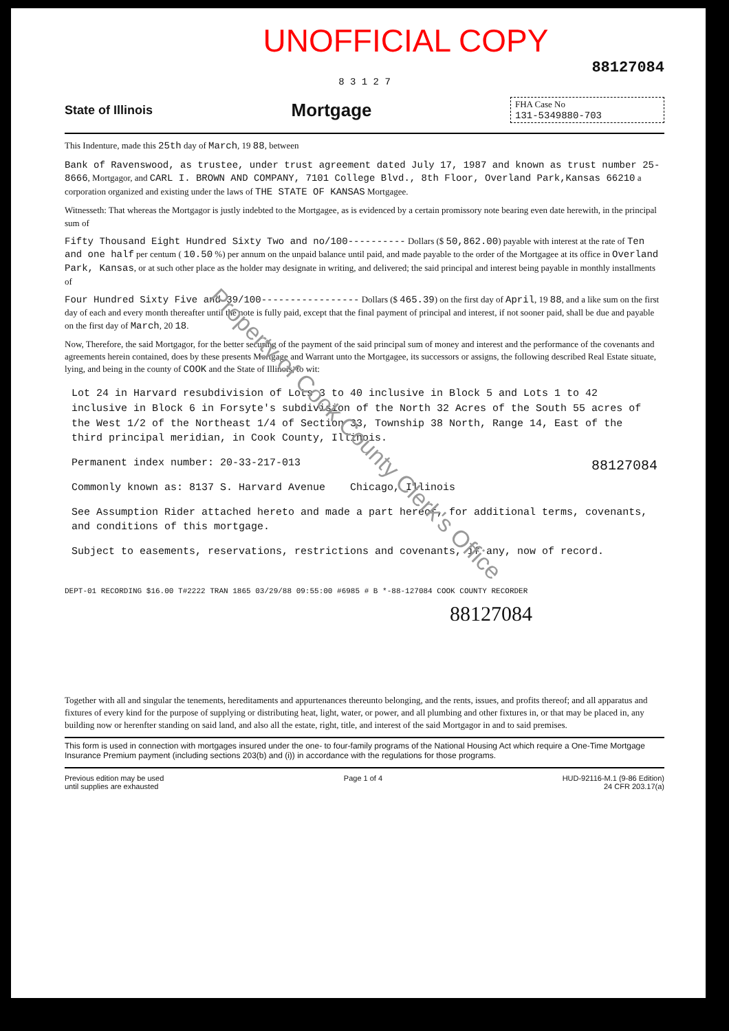UNOFFICIAL COPY
88127084
8 3 1 2 7
State of Illinois Mortgage
FHA Case No
131-5349880-703
This Indenture, made this 25th day of March, 19 88, between
Bank of Ravenswood, as trustee, under trust agreement dated July 17, 1987 and known as trust number 25-8666, Mortgagor, and CARL I. BROWN AND COMPANY, 7101 College Blvd., 8th Floor, Overland Park,Kansas 66210 a corporation organized and existing under the laws of THE STATE OF KANSAS Mortgagee.
Witnesseth: That whereas the Mortgagor is justly indebted to the Mortgagee, as is evidenced by a certain promissory note bearing even date herewith, in the principal sum of
Fifty Thousand Eight Hundred Sixty Two and no/100---------- Dollars ($ 50,862.00) payable with interest at the rate of Ten and one half per centum ( 10.50 %) per annum on the unpaid balance until paid, and made payable to the order of the Mortgagee at its office in Overland Park, Kansas, or at such other place as the holder may designate in writing, and delivered; the said principal and interest being payable in monthly installments of
Four Hundred Sixty Five and 39/100----------------- Dollars ($ 465.39) on the first day of April, 19 88, and a like sum on the first day of each and every month thereafter until the note is fully paid, except that the final payment of principal and interest, if not sooner paid, shall be due and payable on the first day of March, 20 18.
Now, Therefore, the said Mortgagor, for the better securing of the payment of the said principal sum of money and interest and the performance of the covenants and agreements herein contained, does by these presents Mortgage and Warrant unto the Mortgagee, its successors or assigns, the following described Real Estate situate, lying, and being in the county of COOK and the State of Illinois, to wit:
Lot 24 in Harvard resubdivision of Lots 3 to 40 inclusive in Block 5 and Lots 1 to 42 inclusive in Block 6 in Forsyte's subdivision of the North 32 Acres of the South 55 acres of the West 1/2 of the Northeast 1/4 of Section 33, Township 38 North, Range 14, East of the third principal meridian, in Cook County, Illinois.
Permanent index number: 20-33-217-013 88127084
Commonly known as: 8137 S. Harvard Avenue Chicago, Illinois
See Assumption Rider attached hereto and made a part hereof, for additional terms, covenants, and conditions of this mortgage.
Subject to easements, reservations, restrictions and covenants, if any, now of record.
DEPT-01 RECORDING $16.00 T#2222 TRAN 1865 03/29/88 09:55:00 #6985 # B *-88-127084 COOK COUNTY RECORDER
88127084
Together with all and singular the tenements, hereditaments and appurtenances thereunto belonging, and the rents, issues, and profits thereof; and all apparatus and fixtures of every kind for the purpose of supplying or distributing heat, light, water, or power, and all plumbing and other fixtures in, or that may be placed in, any building now or herenfter standing on said land, and also all the estate, right, title, and interest of the said Mortgagor in and to said premises.
This form is used in connection with mortgages insured under the one- to four-family programs of the National Housing Act which require a One-Time Mortgage Insurance Premium payment (including sections 203(b) and (i)) in accordance with the regulations for those programs.
Previous edition may be used
until supplies are exhausted Page 1 of 4 HUD-92116-M.1 (9-86 Edition)
24 CFR 203.17(a)
Property of Cook County Clerk's Office